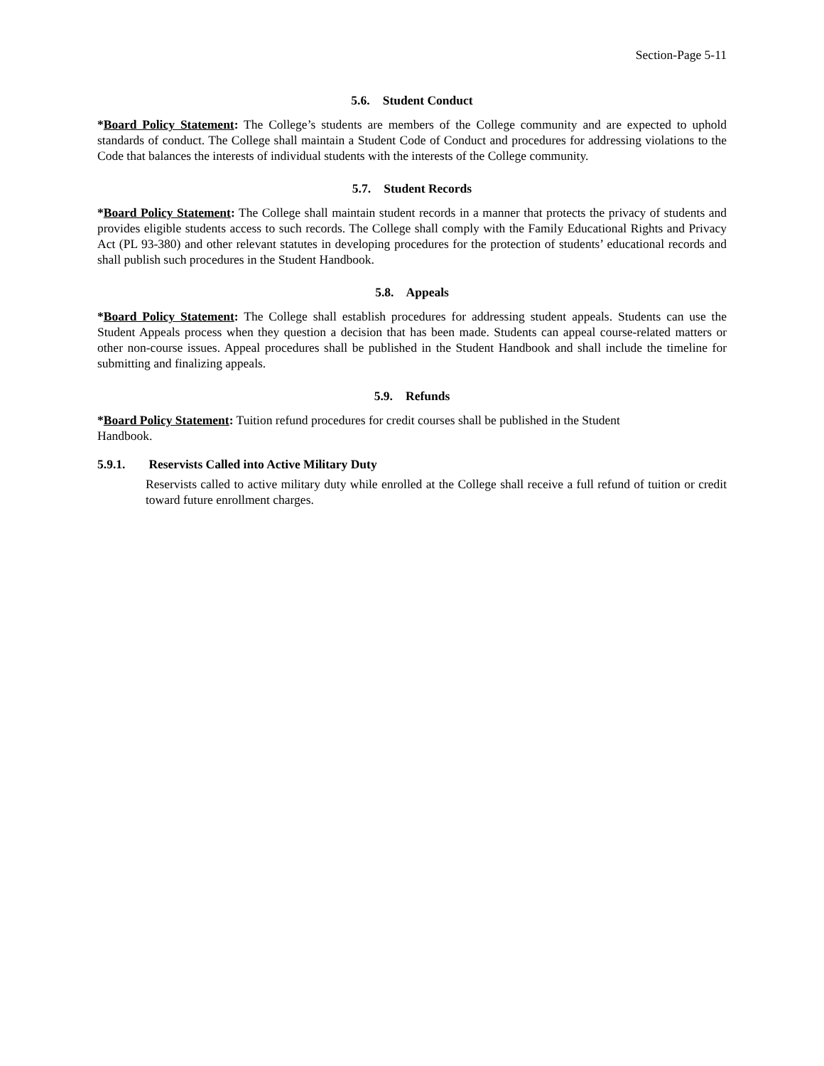Section-Page 5-11
5.6. Student Conduct
*Board Policy Statement: The College’s students are members of the College community and are expected to uphold standards of conduct. The College shall maintain a Student Code of Conduct and procedures for addressing violations to the Code that balances the interests of individual students with the interests of the College community.
5.7. Student Records
*Board Policy Statement: The College shall maintain student records in a manner that protects the privacy of students and provides eligible students access to such records. The College shall comply with the Family Educational Rights and Privacy Act (PL 93-380) and other relevant statutes in developing procedures for the protection of students’ educational records and shall publish such procedures in the Student Handbook.
5.8. Appeals
*Board Policy Statement: The College shall establish procedures for addressing student appeals. Students can use the Student Appeals process when they question a decision that has been made. Students can appeal course-related matters or other non-course issues. Appeal procedures shall be published in the Student Handbook and shall include the timeline for submitting and finalizing appeals.
5.9. Refunds
*Board Policy Statement: Tuition refund procedures for credit courses shall be published in the Student
Handbook.
5.9.1. Reservists Called into Active Military Duty
Reservists called to active military duty while enrolled at the College shall receive a full refund of tuition or credit toward future enrollment charges.